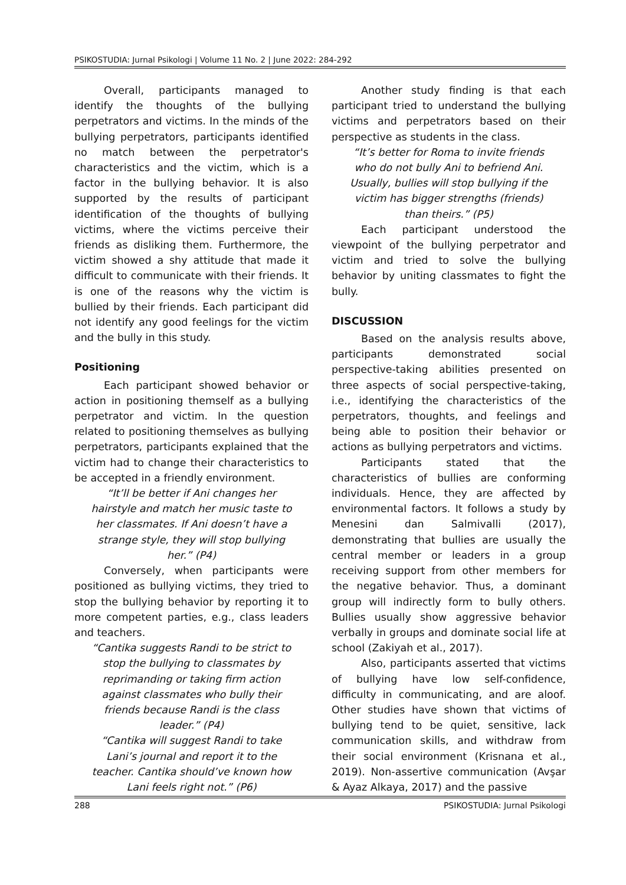PSIKOSTUDIA: Jurnal Psikologi | Volume 11 No. 2 | June 2022: 284-292
Overall, participants managed to identify the thoughts of the bullying perpetrators and victims. In the minds of the bullying perpetrators, participants identified no match between the perpetrator's characteristics and the victim, which is a factor in the bullying behavior. It is also supported by the results of participant identification of the thoughts of bullying victims, where the victims perceive their friends as disliking them. Furthermore, the victim showed a shy attitude that made it difficult to communicate with their friends. It is one of the reasons why the victim is bullied by their friends. Each participant did not identify any good feelings for the victim and the bully in this study.
Positioning
Each participant showed behavior or action in positioning themself as a bullying perpetrator and victim. In the question related to positioning themselves as bullying perpetrators, participants explained that the victim had to change their characteristics to be accepted in a friendly environment.
“It’ll be better if Ani changes her hairstyle and match her music taste to her classmates. If Ani doesn’t have a strange style, they will stop bullying her.” (P4)
Conversely, when participants were positioned as bullying victims, they tried to stop the bullying behavior by reporting it to more competent parties, e.g., class leaders and teachers.
“Cantika suggests Randi to be strict to stop the bullying to classmates by reprimanding or taking firm action against classmates who bully their friends because Randi is the class leader.” (P4)
“Cantika will suggest Randi to take Lani’s journal and report it to the teacher. Cantika should’ve known how Lani feels right not.” (P6)
Another study finding is that each participant tried to understand the bullying victims and perpetrators based on their perspective as students in the class.
“It’s better for Roma to invite friends who do not bully Ani to befriend Ani. Usually, bullies will stop bullying if the victim has bigger strengths (friends) than theirs.” (P5)
Each participant understood the viewpoint of the bullying perpetrator and victim and tried to solve the bullying behavior by uniting classmates to fight the bully.
DISCUSSION
Based on the analysis results above, participants demonstrated social perspective-taking abilities presented on three aspects of social perspective-taking, i.e., identifying the characteristics of the perpetrators, thoughts, and feelings and being able to position their behavior or actions as bullying perpetrators and victims.
Participants stated that the characteristics of bullies are conforming individuals. Hence, they are affected by environmental factors. It follows a study by Menesini dan Salmivalli (2017), demonstrating that bullies are usually the central member or leaders in a group receiving support from other members for the negative behavior. Thus, a dominant group will indirectly form to bully others. Bullies usually show aggressive behavior verbally in groups and dominate social life at school (Zakiyah et al., 2017).
Also, participants asserted that victims of bullying have low self-confidence, difficulty in communicating, and are aloof. Other studies have shown that victims of bullying tend to be quiet, sensitive, lack communication skills, and withdraw from their social environment (Krisnana et al., 2019). Non-assertive communication (Avşar & Ayaz Alkaya, 2017) and the passive
288 PSIKOSTUDIA: Jurnal Psikologi